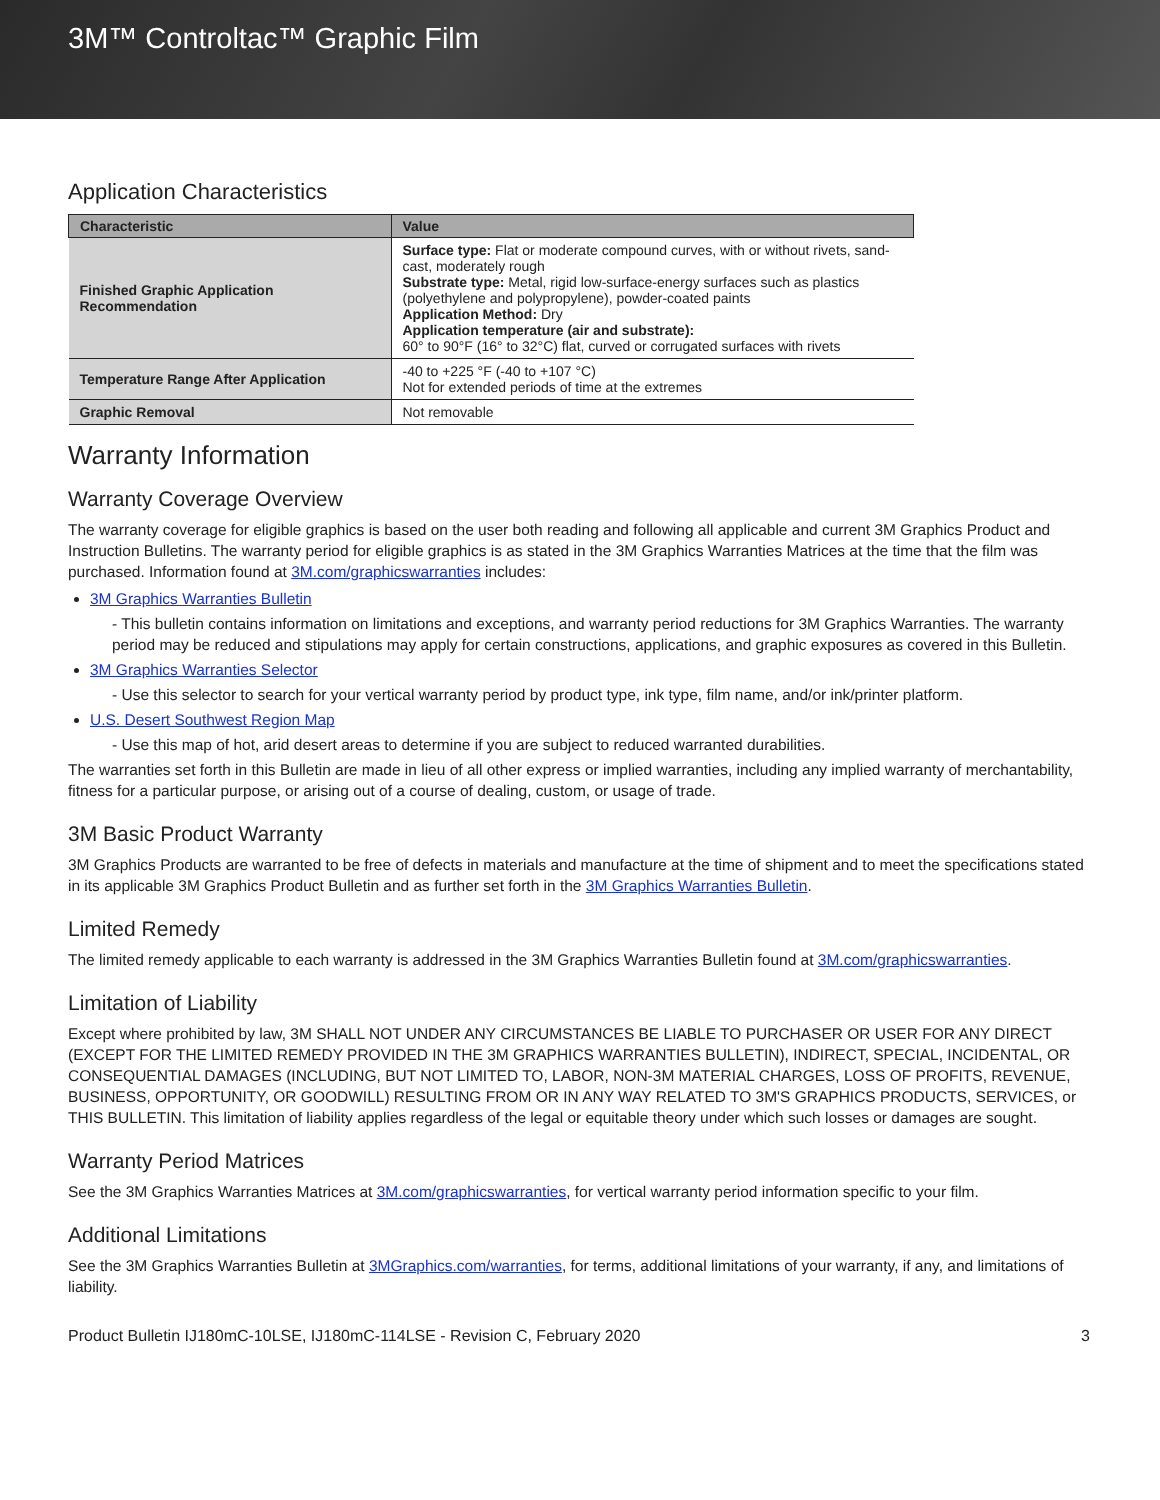3M™ Controltac™ Graphic Film
Application Characteristics
| Characteristic | Value |
| --- | --- |
| Finished Graphic Application Recommendation | Surface type: Flat or moderate compound curves, with or without rivets, sand-cast, moderately rough Substrate type: Metal, rigid low-surface-energy surfaces such as plastics (polyethylene and polypropylene), powder-coated paints Application Method: Dry Application temperature (air and substrate): 60° to 90°F (16° to 32°C) flat, curved or corrugated surfaces with rivets |
| Temperature Range After Application | -40 to +225 °F (-40 to +107 °C) Not for extended periods of time at the extremes |
| Graphic Removal | Not removable |
Warranty Information
Warranty Coverage Overview
The warranty coverage for eligible graphics is based on the user both reading and following all applicable and current 3M Graphics Product and Instruction Bulletins. The warranty period for eligible graphics is as stated in the 3M Graphics Warranties Matrices at the time that the film was purchased. Information found at 3M.com/graphicswarranties includes:
3M Graphics Warranties Bulletin
- This bulletin contains information on limitations and exceptions, and warranty period reductions for 3M Graphics Warranties. The warranty period may be reduced and stipulations may apply for certain constructions, applications, and graphic exposures as covered in this Bulletin.
3M Graphics Warranties Selector
- Use this selector to search for your vertical warranty period by product type, ink type, film name, and/or ink/printer platform.
U.S. Desert Southwest Region Map
- Use this map of hot, arid desert areas to determine if you are subject to reduced warranted durabilities.
The warranties set forth in this Bulletin are made in lieu of all other express or implied warranties, including any implied warranty of merchantability, fitness for a particular purpose, or arising out of a course of dealing, custom, or usage of trade.
3M Basic Product Warranty
3M Graphics Products are warranted to be free of defects in materials and manufacture at the time of shipment and to meet the specifications stated in its applicable 3M Graphics Product Bulletin and as further set forth in the 3M Graphics Warranties Bulletin.
Limited Remedy
The limited remedy applicable to each warranty is addressed in the 3M Graphics Warranties Bulletin found at 3M.com/graphicswarranties.
Limitation of Liability
Except where prohibited by law, 3M SHALL NOT UNDER ANY CIRCUMSTANCES BE LIABLE TO PURCHASER OR USER FOR ANY DIRECT (EXCEPT FOR THE LIMITED REMEDY PROVIDED IN THE 3M GRAPHICS WARRANTIES BULLETIN), INDIRECT, SPECIAL, INCIDENTAL, OR CONSEQUENTIAL DAMAGES (INCLUDING, BUT NOT LIMITED TO, LABOR, NON-3M MATERIAL CHARGES, LOSS OF PROFITS, REVENUE, BUSINESS, OPPORTUNITY, OR GOODWILL) RESULTING FROM OR IN ANY WAY RELATED TO 3M'S GRAPHICS PRODUCTS, SERVICES, or THIS BULLETIN. This limitation of liability applies regardless of the legal or equitable theory under which such losses or damages are sought.
Warranty Period Matrices
See the 3M Graphics Warranties Matrices at 3M.com/graphicswarranties, for vertical warranty period information specific to your film.
Additional Limitations
See the 3M Graphics Warranties Bulletin at 3MGraphics.com/warranties, for terms, additional limitations of your warranty, if any, and limitations of liability.
Product Bulletin IJ180mC-10LSE, IJ180mC-114LSE - Revision C, February 2020 3